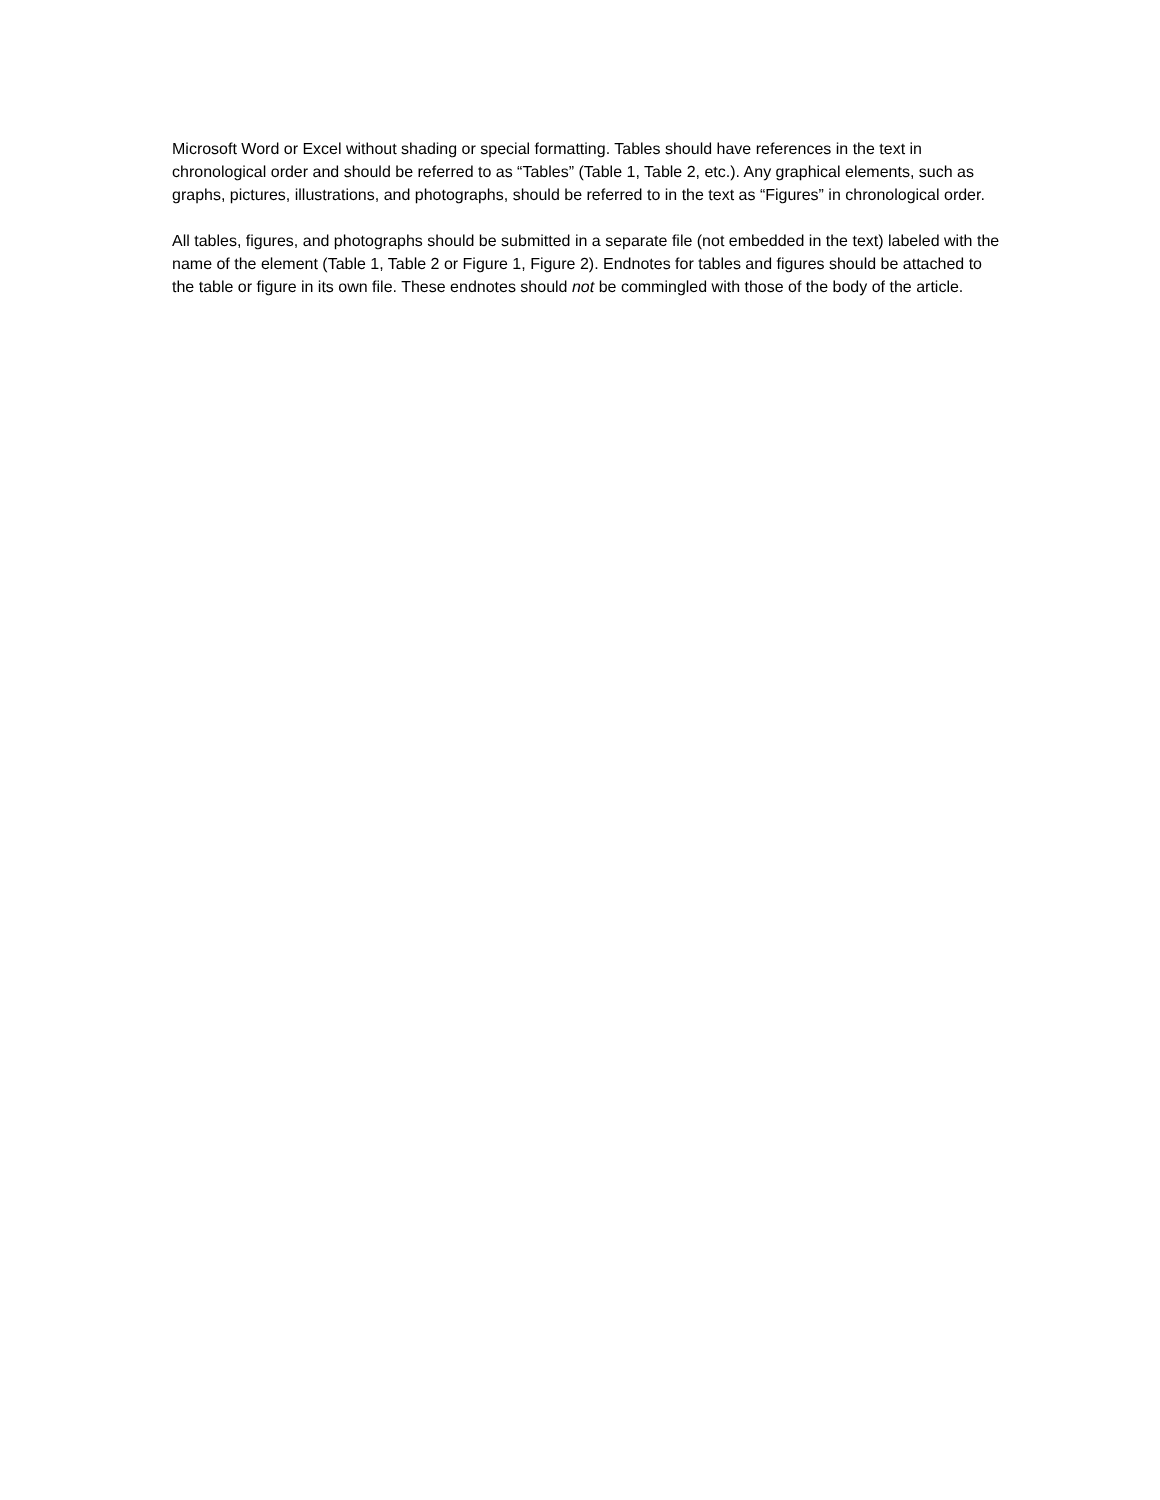Microsoft Word or Excel without shading or special formatting. Tables should have references in the text in chronological order and should be referred to as “Tables” (Table 1, Table 2, etc.). Any graphical elements, such as graphs, pictures, illustrations, and photographs, should be referred to in the text as “Figures” in chronological order.
All tables, figures, and photographs should be submitted in a separate file (not embedded in the text) labeled with the name of the element (Table 1, Table 2 or Figure 1, Figure 2). Endnotes for tables and figures should be attached to the table or figure in its own file. These endnotes should not be commingled with those of the body of the article.